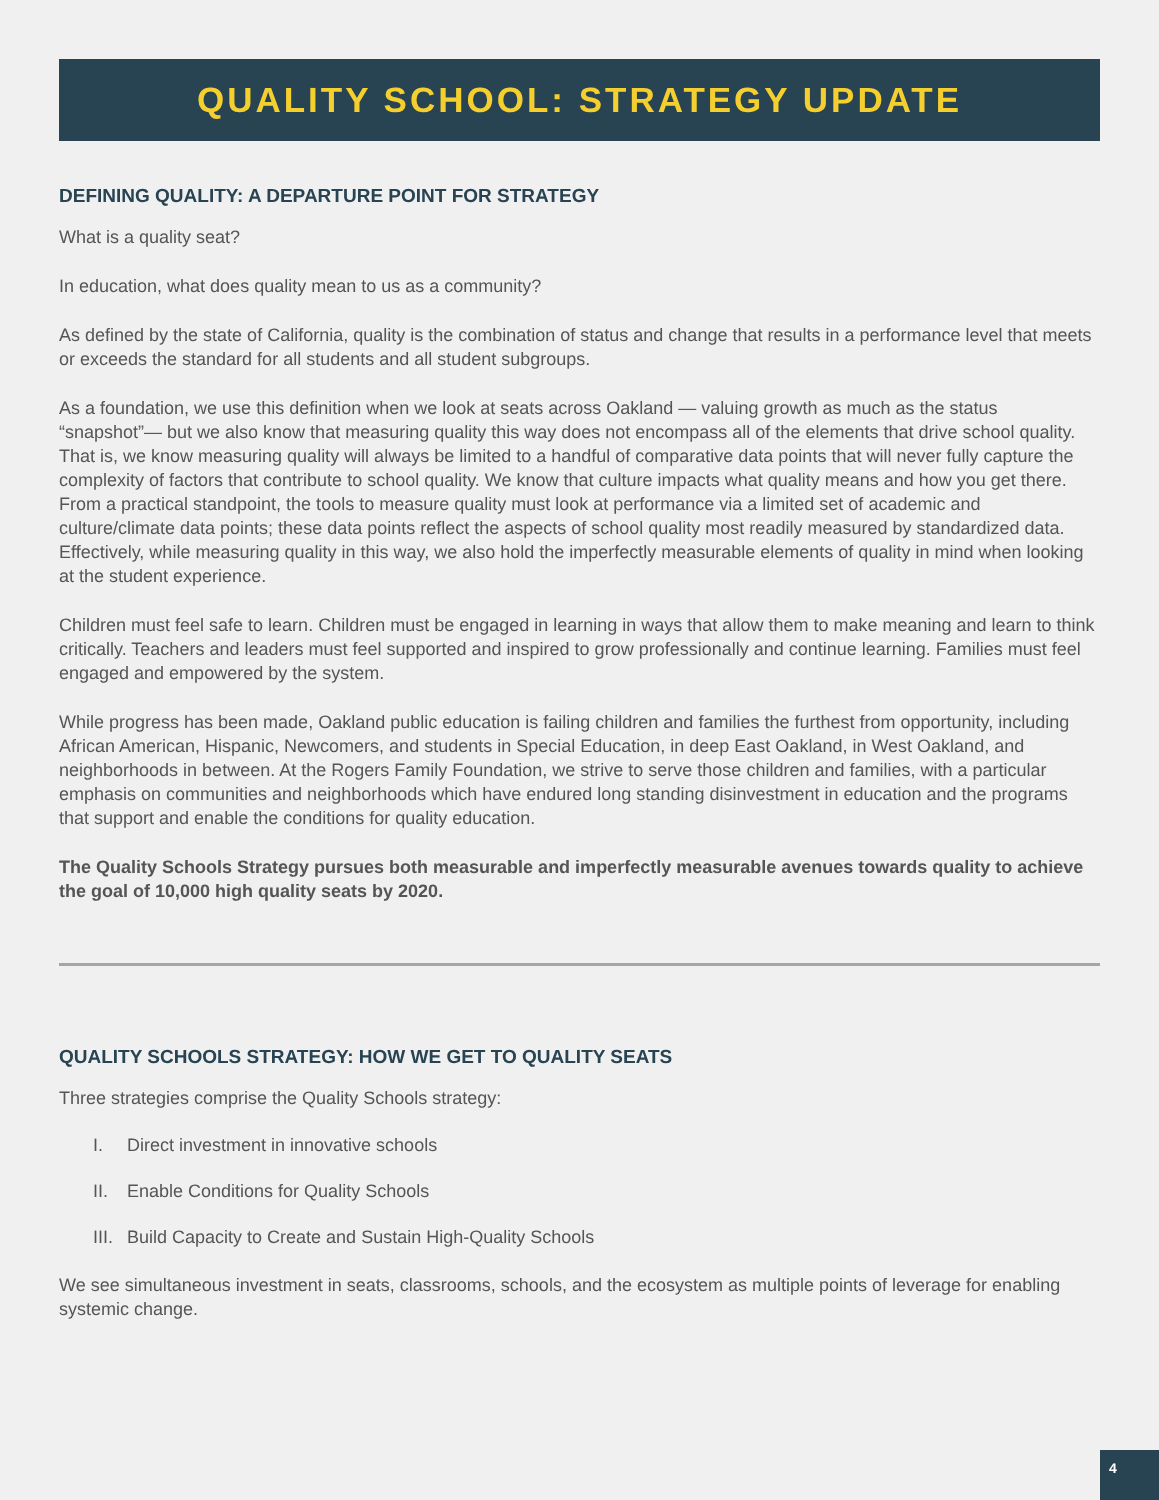QUALITY SCHOOL: STRATEGY UPDATE
DEFINING QUALITY: A DEPARTURE POINT FOR STRATEGY
What is a quality seat?
In education, what does quality mean to us as a community?
As defined by the state of California, quality is the combination of status and change that results in a performance level that meets or exceeds the standard for all students and all student subgroups.
As a foundation, we use this definition when we look at seats across Oakland — valuing growth as much as the status “snapshot”— but we also know that measuring quality this way does not encompass all of the elements that drive school quality. That is, we know measuring quality will always be limited to a handful of comparative data points that will never fully capture the complexity of factors that contribute to school quality. We know that culture impacts what quality means and how you get there. From a practical standpoint, the tools to measure quality must look at performance via a limited set of academic and culture/climate data points; these data points reflect the aspects of school quality most readily measured by standardized data. Effectively, while measuring quality in this way, we also hold the imperfectly measurable elements of quality in mind when looking at the student experience.
Children must feel safe to learn. Children must be engaged in learning in ways that allow them to make meaning and learn to think critically. Teachers and leaders must feel supported and inspired to grow professionally and continue learning. Families must feel engaged and empowered by the system.
While progress has been made, Oakland public education is failing children and families the furthest from opportunity, including African American, Hispanic, Newcomers, and students in Special Education, in deep East Oakland, in West Oakland, and neighborhoods in between. At the Rogers Family Foundation, we strive to serve those children and families, with a particular emphasis on communities and neighborhoods which have endured long standing disinvestment in education and the programs that support and enable the conditions for quality education.
The Quality Schools Strategy pursues both measurable and imperfectly measurable avenues towards quality to achieve the goal of 10,000 high quality seats by 2020.
QUALITY SCHOOLS STRATEGY: HOW WE GET TO QUALITY SEATS
Three strategies comprise the Quality Schools strategy:
I. Direct investment in innovative schools
II. Enable Conditions for Quality Schools
III. Build Capacity to Create and Sustain High-Quality Schools
We see simultaneous investment in seats, classrooms, schools, and the ecosystem as multiple points of leverage for enabling systemic change.
4